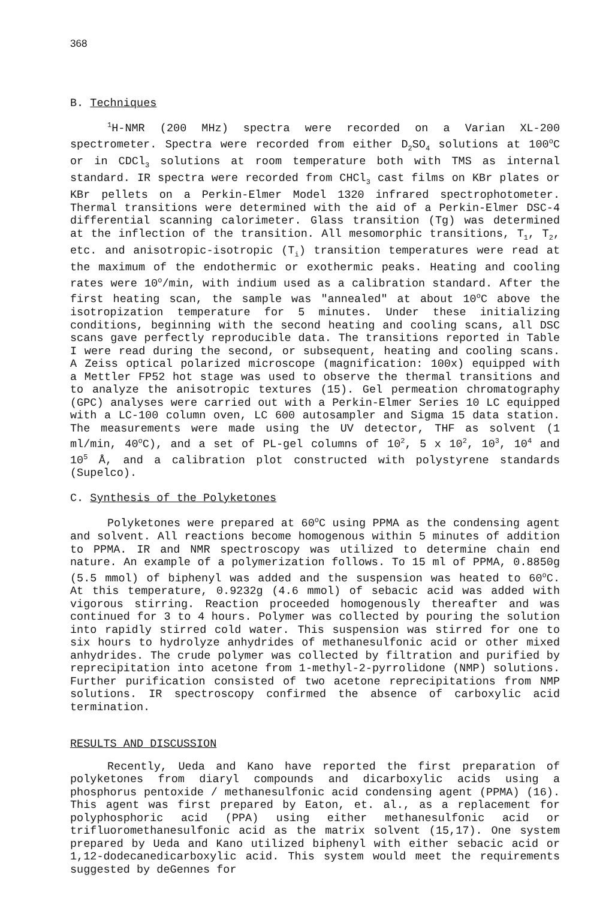368
B. Techniques
<sup>1</sup>H-NMR (200 MHz) spectra were recorded on a Varian XL-200 spectrometer. Spectra were recorded from either D<sub>2</sub>SO<sub>4</sub> solutions at 100<sup>o</sup>C or in CDCl<sub>3</sub> solutions at room temperature both with TMS as internal standard. IR spectra were recorded from CHCl<sub>3</sub> cast films on KBr plates or KBr pellets on a Perkin-Elmer Model 1320 infrared spectrophotometer. Thermal transitions were determined with the aid of a Perkin-Elmer DSC-4 differential scanning calorimeter. Glass transition (Tg) was determined at the inflection of the transition. All mesomorphic transitions, T<sub>1</sub>, T<sub>2</sub>, etc. and anisotropic-isotropic (T<sub>i</sub>) transition temperatures were read at the maximum of the endothermic or exothermic peaks. Heating and cooling rates were 10<sup>o</sup>/min, with indium used as a calibration standard. After the first heating scan, the sample was "annealed" at about 10<sup>o</sup>C above the isotropization temperature for 5 minutes. Under these initializing conditions, beginning with the second heating and cooling scans, all DSC scans gave perfectly reproducible data. The transitions reported in Table I were read during the second, or subsequent, heating and cooling scans. A Zeiss optical polarized microscope (magnification: 100x) equipped with a Mettler FP52 hot stage was used to observe the thermal transitions and to analyze the anisotropic textures (15). Gel permeation chromatography (GPC) analyses were carried out with a Perkin-Elmer Series 10 LC equipped with a LC-100 column oven, LC 600 autosampler and Sigma 15 data station. The measurements were made using the UV detector, THF as solvent (1 ml/min, 40<sup>o</sup>C), and a set of PL-gel columns of 10<sup>2</sup>, 5 x 10<sup>2</sup>, 10<sup>3</sup>, 10<sup>4</sup> and 10<sup>5</sup> Å, and a calibration plot constructed with polystyrene standards (Supelco).
C. Synthesis of the Polyketones
Polyketones were prepared at 60<sup>o</sup>C using PPMA as the condensing agent and solvent. All reactions become homogenous within 5 minutes of addition to PPMA. IR and NMR spectroscopy was utilized to determine chain end nature. An example of a polymerization follows. To 15 ml of PPMA, 0.8850g (5.5 mmol) of biphenyl was added and the suspension was heated to 60<sup>o</sup>C. At this temperature, 0.9232g (4.6 mmol) of sebacic acid was added with vigorous stirring. Reaction proceeded homogenously thereafter and was continued for 3 to 4 hours. Polymer was collected by pouring the solution into rapidly stirred cold water. This suspension was stirred for one to six hours to hydrolyze anhydrides of methanesulfonic acid or other mixed anhydrides. The crude polymer was collected by filtration and purified by reprecipitation into acetone from 1-methyl-2-pyrrolidone (NMP) solutions. Further purification consisted of two acetone reprecipitations from NMP solutions. IR spectroscopy confirmed the absence of carboxylic acid termination.
RESULTS AND DISCUSSION
Recently, Ueda and Kano have reported the first preparation of polyketones from diaryl compounds and dicarboxylic acids using a phosphorus pentoxide / methanesulfonic acid condensing agent (PPMA) (16). This agent was first prepared by Eaton, et. al., as a replacement for polyphosphoric acid (PPA) using either methanesulfonic acid or trifluoromethanesulfonic acid as the matrix solvent (15,17). One system prepared by Ueda and Kano utilized biphenyl with either sebacic acid or 1,12-dodecanedicarboxylic acid. This system would meet the requirements suggested by deGennes for